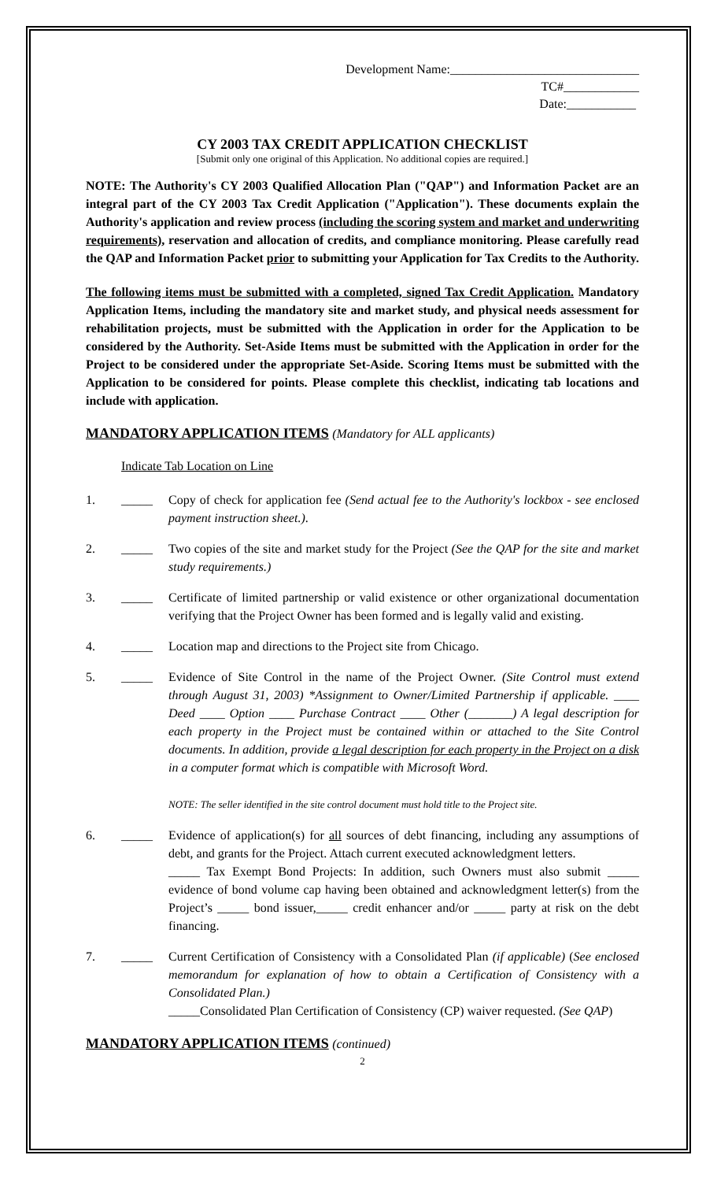Development Name:______________________________
TC#____________
Date:___________
CY 2003 TAX CREDIT APPLICATION CHECKLIST
[Submit only one original of this Application. No additional copies are required.]
NOTE: The Authority's CY 2003 Qualified Allocation Plan ("QAP") and Information Packet are an integral part of the CY 2003 Tax Credit Application ("Application"). These documents explain the Authority's application and review process (including the scoring system and market and underwriting requirements), reservation and allocation of credits, and compliance monitoring. Please carefully read the QAP and Information Packet prior to submitting your Application for Tax Credits to the Authority.
The following items must be submitted with a completed, signed Tax Credit Application. Mandatory Application Items, including the mandatory site and market study, and physical needs assessment for rehabilitation projects, must be submitted with the Application in order for the Application to be considered by the Authority. Set-Aside Items must be submitted with the Application in order for the Project to be considered under the appropriate Set-Aside. Scoring Items must be submitted with the Application to be considered for points. Please complete this checklist, indicating tab locations and include with application.
MANDATORY APPLICATION ITEMS (Mandatory for ALL applicants)
Indicate Tab Location on Line
1. _____ Copy of check for application fee (Send actual fee to the Authority's lockbox - see enclosed payment instruction sheet.).
2. _____ Two copies of the site and market study for the Project (See the QAP for the site and market study requirements.)
3. _____ Certificate of limited partnership or valid existence or other organizational documentation verifying that the Project Owner has been formed and is legally valid and existing.
4. _____ Location map and directions to the Project site from Chicago.
5. _____ Evidence of Site Control in the name of the Project Owner. (Site Control must extend through August 31, 2003) *Assignment to Owner/Limited Partnership if applicable. ____ Deed ____ Option ____ Purchase Contract ____ Other (_______) A legal description for each property in the Project must be contained within or attached to the Site Control documents. In addition, provide a legal description for each property in the Project on a disk in a computer format which is compatible with Microsoft Word.
NOTE: The seller identified in the site control document must hold title to the Project site.
6. _____ Evidence of application(s) for all sources of debt financing, including any assumptions of debt, and grants for the Project. Attach current executed acknowledgment letters.
_____ Tax Exempt Bond Projects: In addition, such Owners must also submit _____ evidence of bond volume cap having been obtained and acknowledgment letter(s) from the Project’s _____ bond issuer,_____ credit enhancer and/or _____ party at risk on the debt financing.
7. _____ Current Certification of Consistency with a Consolidated Plan (if applicable) (See enclosed memorandum for explanation of how to obtain a Certification of Consistency with a Consolidated Plan.)
_____Consolidated Plan Certification of Consistency (CP) waiver requested. (See QAP)
MANDATORY APPLICATION ITEMS (continued)
2